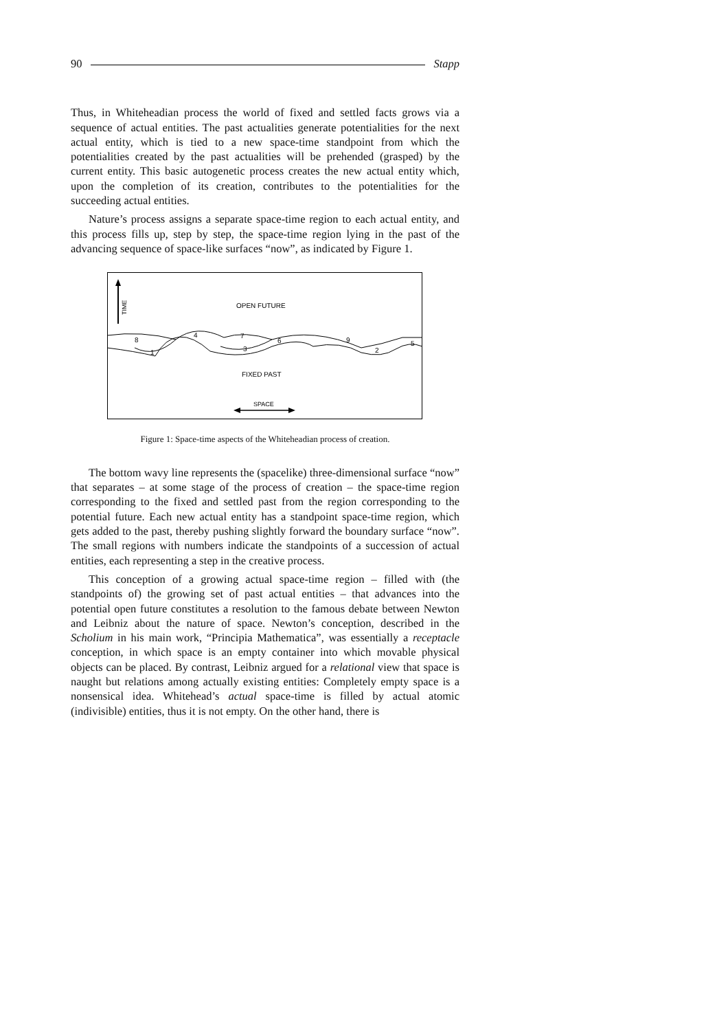90 Stapp
Thus, in Whiteheadian process the world of fixed and settled facts grows via a sequence of actual entities. The past actualities generate potentialities for the next actual entity, which is tied to a new space-time standpoint from which the potentialities created by the past actualities will be prehended (grasped) by the current entity. This basic autogenetic process creates the new actual entity which, upon the completion of its creation, contributes to the potentialities for the succeeding actual entities.
Nature’s process assigns a separate space-time region to each actual entity, and this process fills up, step by step, the space-time region lying in the past of the advancing sequence of space-like surfaces “now”, as indicated by Figure 1.
TIME
OPEN FUTURE
FIXED PAST
SPACE
8
1
4
7
3
6
9
2
5
Figure 1: Space-time aspects of the Whiteheadian process of creation.
The bottom wavy line represents the (spacelike) three-dimensional surface “now” that separates – at some stage of the process of creation – the space-time region corresponding to the fixed and settled past from the region corresponding to the potential future. Each new actual entity has a standpoint space-time region, which gets added to the past, thereby pushing slightly forward the boundary surface “now”. The small regions with numbers indicate the standpoints of a succession of actual entities, each representing a step in the creative process.
This conception of a growing actual space-time region – filled with (the standpoints of) the growing set of past actual entities – that advances into the potential open future constitutes a resolution to the famous debate between Newton and Leibniz about the nature of space. Newton’s conception, described in the Scholium in his main work, “Principia Mathematica”, was essentially a receptacle conception, in which space is an empty container into which movable physical objects can be placed. By contrast, Leibniz argued for a relational view that space is naught but relations among actually existing entities: Completely empty space is a nonsensical idea. Whitehead’s actual space-time is filled by actual atomic (indivisible) entities, thus it is not empty. On the other hand, there is